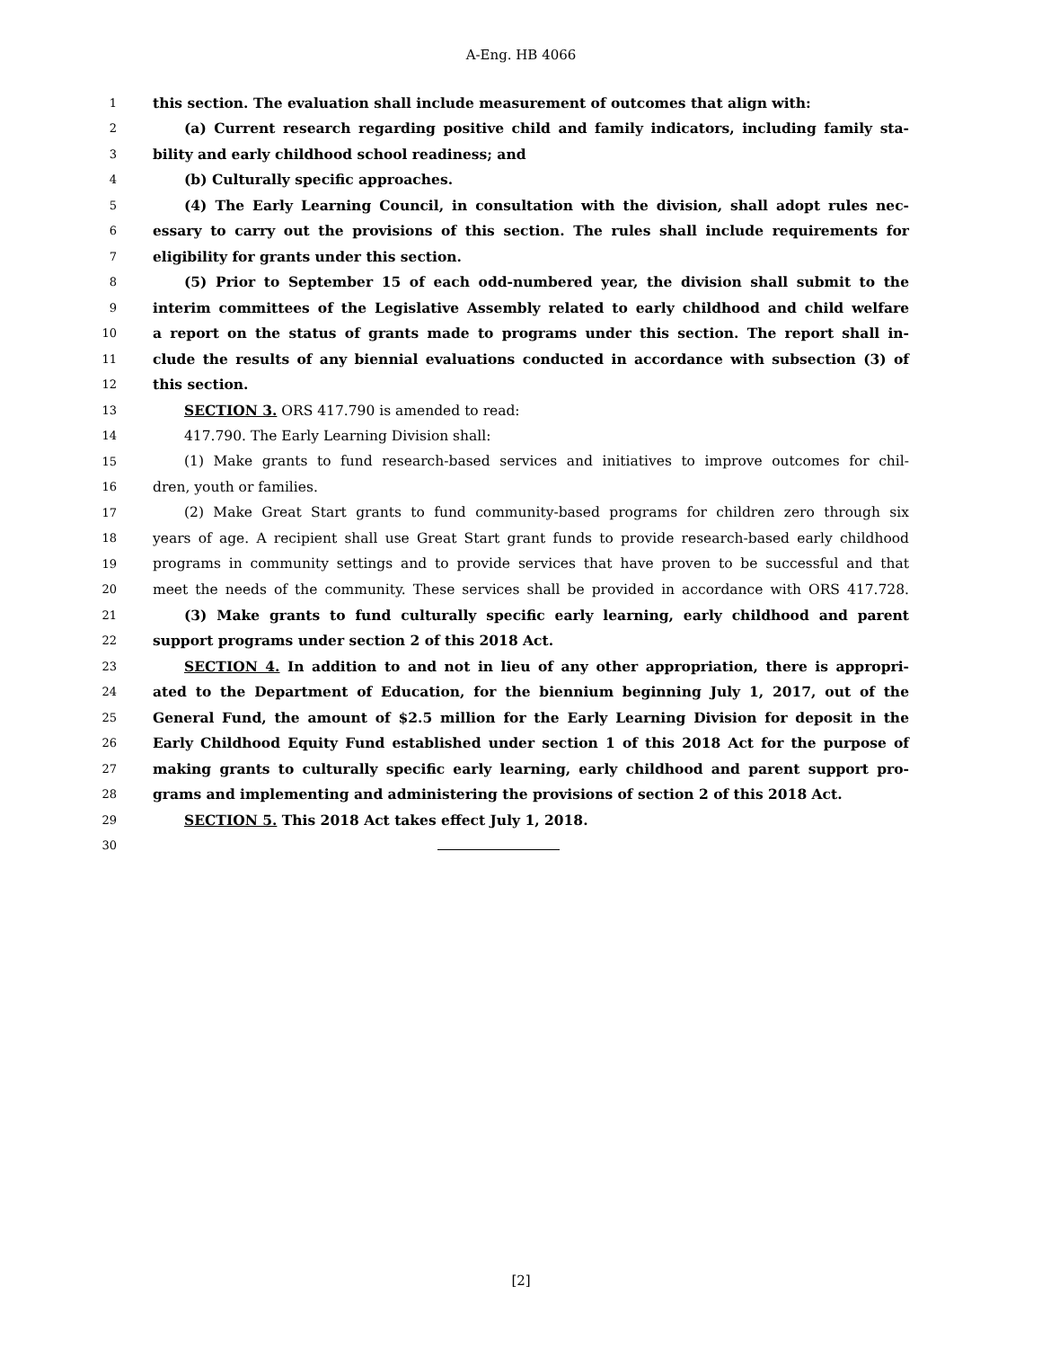A-Eng. HB 4066
1 this section. The evaluation shall include measurement of outcomes that align with:
2 (a) Current research regarding positive child and family indicators, including family sta-
3 bility and early childhood school readiness; and
4 (b) Culturally specific approaches.
5 (4) The Early Learning Council, in consultation with the division, shall adopt rules nec-
6 essary to carry out the provisions of this section. The rules shall include requirements for
7 eligibility for grants under this section.
8 (5) Prior to September 15 of each odd-numbered year, the division shall submit to the
9 interim committees of the Legislative Assembly related to early childhood and child welfare
10 a report on the status of grants made to programs under this section. The report shall in-
11 clude the results of any biennial evaluations conducted in accordance with subsection (3) of
12 this section.
13 SECTION 3. ORS 417.790 is amended to read:
14 417.790. The Early Learning Division shall:
15 (1) Make grants to fund research-based services and initiatives to improve outcomes for chil-
16 dren, youth or families.
17 (2) Make Great Start grants to fund community-based programs for children zero through six
18 years of age. A recipient shall use Great Start grant funds to provide research-based early childhood
19 programs in community settings and to provide services that have proven to be successful and that
20 meet the needs of the community. These services shall be provided in accordance with ORS 417.728.
21 (3) Make grants to fund culturally specific early learning, early childhood and parent
22 support programs under section 2 of this 2018 Act.
23 SECTION 4. In addition to and not in lieu of any other appropriation, there is appropri-
24 ated to the Department of Education, for the biennium beginning July 1, 2017, out of the
25 General Fund, the amount of $2.5 million for the Early Learning Division for deposit in the
26 Early Childhood Equity Fund established under section 1 of this 2018 Act for the purpose of
27 making grants to culturally specific early learning, early childhood and parent support pro-
28 grams and implementing and administering the provisions of section 2 of this 2018 Act.
29 SECTION 5. This 2018 Act takes effect July 1, 2018.
30
[2]